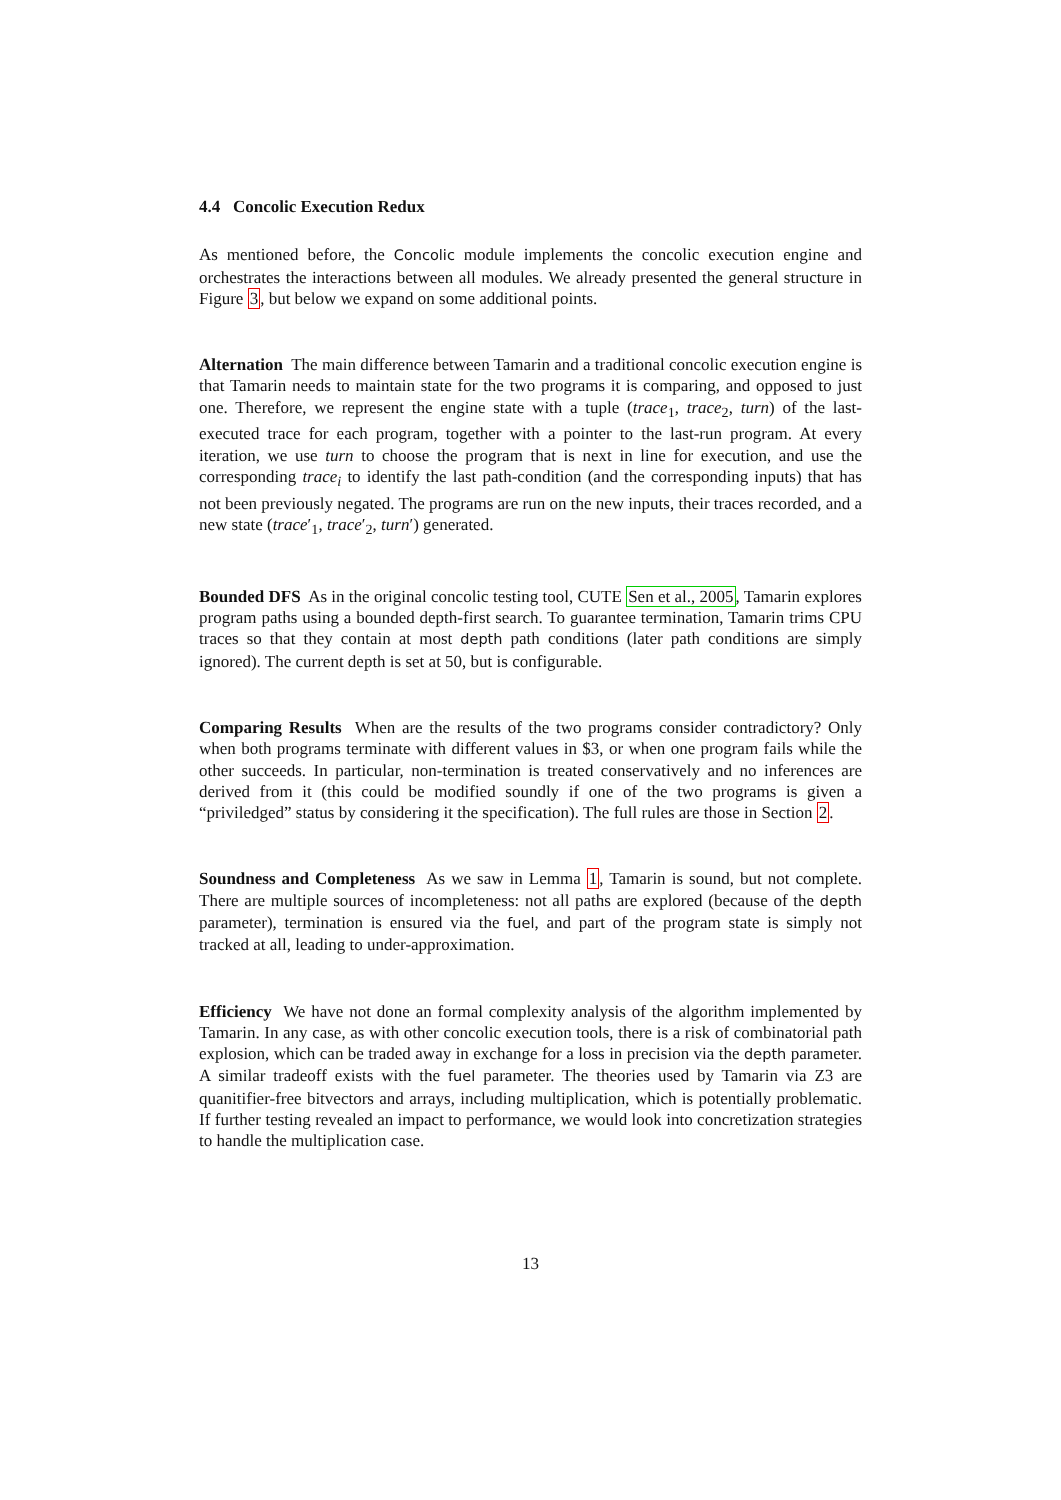4.4 Concolic Execution Redux
As mentioned before, the Concolic module implements the concolic execution engine and orchestrates the interactions between all modules. We already presented the general structure in Figure 3, but below we expand on some additional points.
Alternation The main difference between Tamarin and a traditional concolic execution engine is that Tamarin needs to maintain state for the two programs it is comparing, and opposed to just one. Therefore, we represent the engine state with a tuple (trace<sub>1</sub>, trace<sub>2</sub>, turn) of the last-executed trace for each program, together with a pointer to the last-run program. At every iteration, we use turn to choose the program that is next in line for execution, and use the corresponding trace<sub>i</sub> to identify the last path-condition (and the corresponding inputs) that has not been previously negated. The programs are run on the new inputs, their traces recorded, and a new state (trace′<sub>1</sub>, trace′<sub>2</sub>, turn′) generated.
Bounded DFS As in the original concolic testing tool, CUTE Sen et al., 2005, Tamarin explores program paths using a bounded depth-first search. To guarantee termination, Tamarin trims CPU traces so that they contain at most depth path conditions (later path conditions are simply ignored). The current depth is set at 50, but is configurable.
Comparing Results When are the results of the two programs consider contradictory? Only when both programs terminate with different values in $3, or when one program fails while the other succeeds. In particular, non-termination is treated conservatively and no inferences are derived from it (this could be modified soundly if one of the two programs is given a “priviledged” status by considering it the specification). The full rules are those in Section 2.
Soundness and Completeness As we saw in Lemma 1, Tamarin is sound, but not complete. There are multiple sources of incompleteness: not all paths are explored (because of the depth parameter), termination is ensured via the fuel, and part of the program state is simply not tracked at all, leading to under-approximation.
Efficiency We have not done an formal complexity analysis of the algorithm implemented by Tamarin. In any case, as with other concolic execution tools, there is a risk of combinatorial path explosion, which can be traded away in exchange for a loss in precision via the depth parameter. A similar tradeoff exists with the fuel parameter. The theories used by Tamarin via Z3 are quanitifier-free bitvectors and arrays, including multiplication, which is potentially problematic. If further testing revealed an impact to performance, we would look into concretization strategies to handle the multiplication case.
13